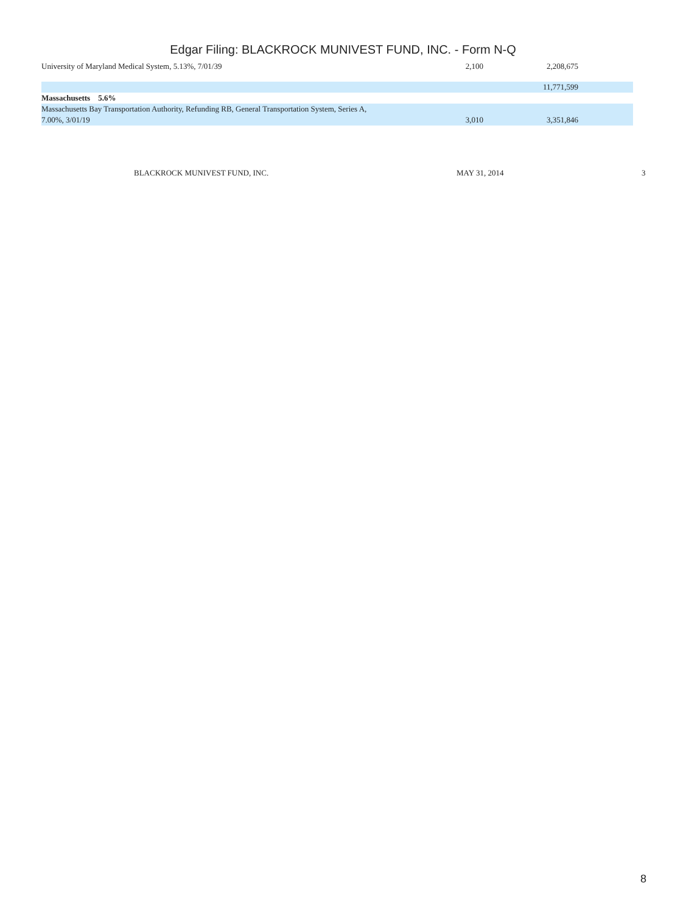Edgar Filing: BLACKROCK MUNIVEST FUND, INC. - Form N-Q
| University of Maryland Medical System, 5.13%, 7/01/39 | 2,100 | 2,208,675 | |
| | | 11,771,599 | |
| Massachusetts 5.6% | | | |
| Massachusetts Bay Transportation Authority, Refunding RB, General Transportation System, Series A, 7.00%, 3/01/19 | 3,010 | 3,351,846 | |
BLACKROCK MUNIVEST FUND, INC. MAY 31, 2014 3
8